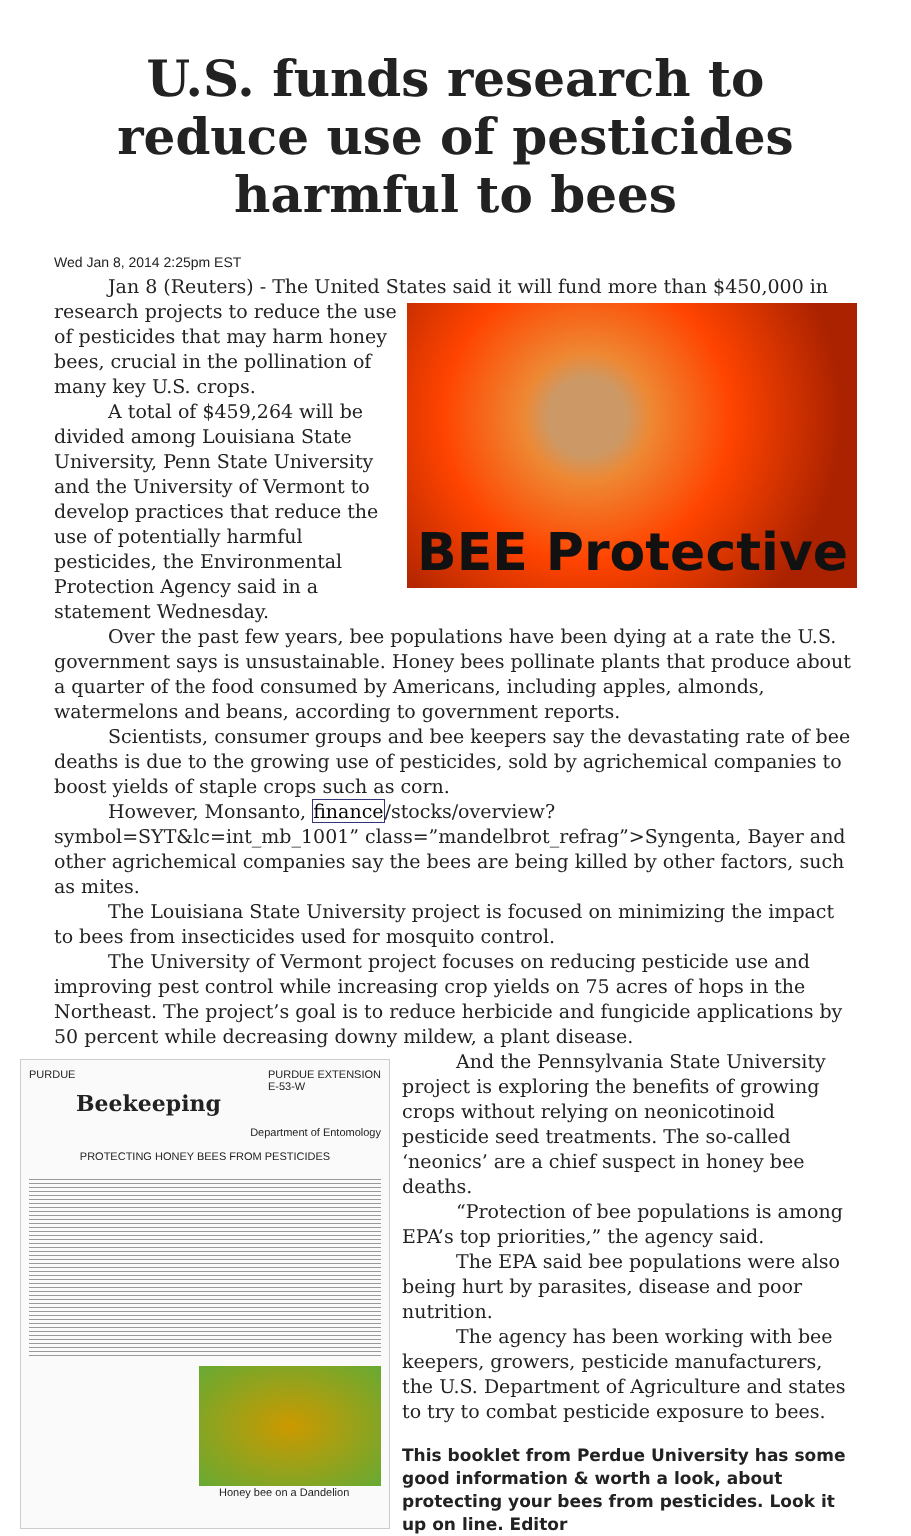U.S. funds research to reduce use of pesticides harmful to bees
Wed Jan 8, 2014 2:25pm EST
Jan 8 (Reuters) - The United States said it will fund more than $450,000 in
BEE Protective
research projects to reduce the use of pesticides that may harm honey bees, crucial in the pollination of many key U.S. crops.
A total of $459,264 will be divided among Louisiana State University, Penn State University and the University of Vermont to develop practices that reduce the use of potentially harmful pesticides, the Environmental Protection Agency said in a statement Wednesday.
Over the past few years, bee populations have been dying at a rate the U.S. government says is unsustainable. Honey bees pollinate plants that produce about a quarter of the food consumed by Americans, including apples, almonds, watermelons and beans, according to government reports.
Scientists, consumer groups and bee keepers say the devastating rate of bee deaths is due to the growing use of pesticides, sold by agrichemical companies to boost yields of staple crops such as corn.
However, Monsanto, finance/stocks/overview?symbol=SYT&lc=int_mb_1001” class=”mandelbrot_refrag”>Syngenta, Bayer and other agrichemical companies say the bees are being killed by other factors, such as mites.
The Louisiana State University project is focused on minimizing the impact to bees from insecticides used for mosquito control.
The University of Vermont project focuses on reducing pesticide use and improving pest control while increasing crop yields on 75 acres of hops in the Northeast. The project’s goal is to reduce herbicide and fungicide applications by 50 percent while decreasing downy mildew, a plant disease.
PURDUE PURDUE EXTENSION
E-53-W
Beekeeping
Department of Entomology
PROTECTING HONEY BEES FROM PESTICIDES
Honey bee on a Dandelion
And the Pennsylvania State University project is exploring the benefits of growing crops without relying on neonicotinoid pesticide seed treatments. The so-called ‘neonics’ are a chief suspect in honey bee deaths.
“Protection of bee populations is among EPA’s top priorities,” the agency said.
The EPA said bee populations were also being hurt by parasites, disease and poor nutrition.
The agency has been working with bee keepers, growers, pesticide manufacturers, the U.S. Department of Agriculture and states to try to combat pesticide exposure to bees.
This booklet from Perdue University has some good information & worth a look, about protecting your bees from pesticides. Look it up on line. Editor